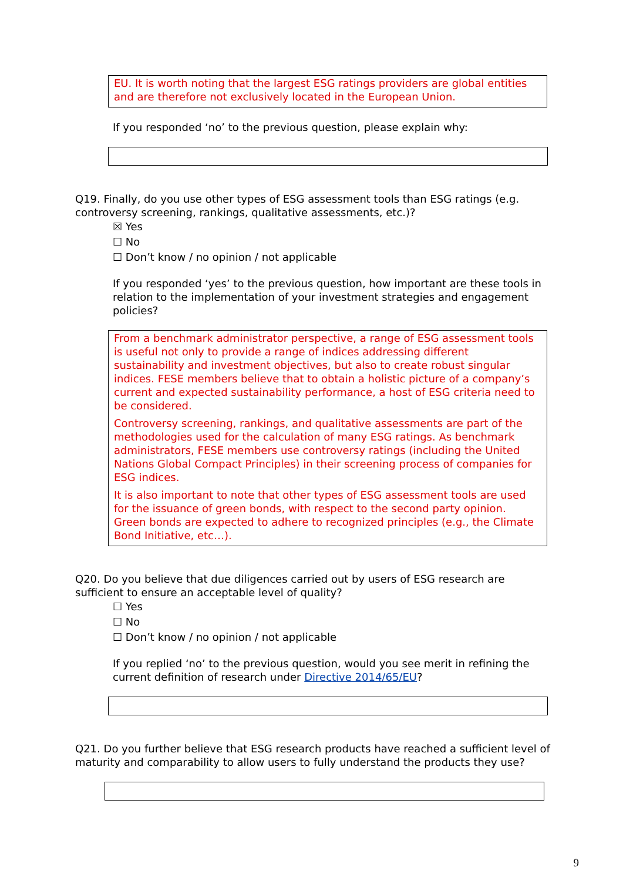EU. It is worth noting that the largest ESG ratings providers are global entities and are therefore not exclusively located in the European Union.
If you responded ‘no’ to the previous question, please explain why:
Q19. Finally, do you use other types of ESG assessment tools than ESG ratings (e.g. controversy screening, rankings, qualitative assessments, etc.)?
☒ Yes
☐ No
☐ Don’t know / no opinion / not applicable
If you responded ‘yes’ to the previous question, how important are these tools in relation to the implementation of your investment strategies and engagement policies?
From a benchmark administrator perspective, a range of ESG assessment tools is useful not only to provide a range of indices addressing different sustainability and investment objectives, but also to create robust singular indices. FESE members believe that to obtain a holistic picture of a company’s current and expected sustainability performance, a host of ESG criteria need to be considered.
Controversy screening, rankings, and qualitative assessments are part of the methodologies used for the calculation of many ESG ratings. As benchmark administrators, FESE members use controversy ratings (including the United Nations Global Compact Principles) in their screening process of companies for ESG indices.
It is also important to note that other types of ESG assessment tools are used for the issuance of green bonds, with respect to the second party opinion. Green bonds are expected to adhere to recognized principles (e.g., the Climate Bond Initiative, etc…).
Q20. Do you believe that due diligences carried out by users of ESG research are sufficient to ensure an acceptable level of quality?
☐ Yes
☐ No
☐ Don’t know / no opinion / not applicable
If you replied ‘no’ to the previous question, would you see merit in refining the current definition of research under Directive 2014/65/EU?
Q21. Do you further believe that ESG research products have reached a sufficient level of maturity and comparability to allow users to fully understand the products they use?
9